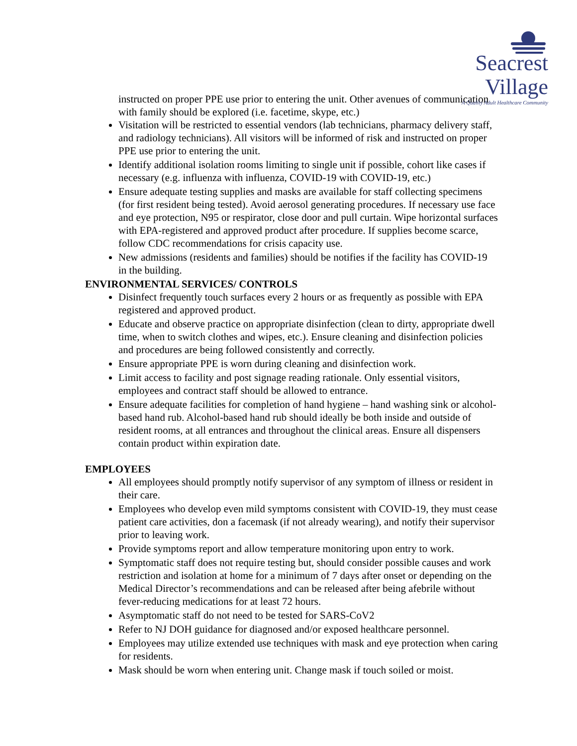Seacrest Village
A Quality Adult Healthcare Community
instructed on proper PPE use prior to entering the unit. Other avenues of communication with family should be explored (i.e. facetime, skype, etc.)
Visitation will be restricted to essential vendors (lab technicians, pharmacy delivery staff, and radiology technicians). All visitors will be informed of risk and instructed on proper PPE use prior to entering the unit.
Identify additional isolation rooms limiting to single unit if possible, cohort like cases if necessary (e.g. influenza with influenza, COVID-19 with COVID-19, etc.)
Ensure adequate testing supplies and masks are available for staff collecting specimens (for first resident being tested). Avoid aerosol generating procedures. If necessary use face and eye protection, N95 or respirator, close door and pull curtain. Wipe horizontal surfaces with EPA-registered and approved product after procedure. If supplies become scarce, follow CDC recommendations for crisis capacity use.
New admissions (residents and families) should be notifies if the facility has COVID-19 in the building.
ENVIRONMENTAL SERVICES/ CONTROLS
Disinfect frequently touch surfaces every 2 hours or as frequently as possible with EPA registered and approved product.
Educate and observe practice on appropriate disinfection (clean to dirty, appropriate dwell time, when to switch clothes and wipes, etc.). Ensure cleaning and disinfection policies and procedures are being followed consistently and correctly.
Ensure appropriate PPE is worn during cleaning and disinfection work.
Limit access to facility and post signage reading rationale. Only essential visitors, employees and contract staff should be allowed to entrance.
Ensure adequate facilities for completion of hand hygiene – hand washing sink or alcohol-based hand rub. Alcohol-based hand rub should ideally be both inside and outside of resident rooms, at all entrances and throughout the clinical areas. Ensure all dispensers contain product within expiration date.
EMPLOYEES
All employees should promptly notify supervisor of any symptom of illness or resident in their care.
Employees who develop even mild symptoms consistent with COVID-19, they must cease patient care activities, don a facemask (if not already wearing), and notify their supervisor prior to leaving work.
Provide symptoms report and allow temperature monitoring upon entry to work.
Symptomatic staff does not require testing but, should consider possible causes and work restriction and isolation at home for a minimum of 7 days after onset or depending on the Medical Director’s recommendations and can be released after being afebrile without fever-reducing medications for at least 72 hours.
Asymptomatic staff do not need to be tested for SARS-CoV2
Refer to NJ DOH guidance for diagnosed and/or exposed healthcare personnel.
Employees may utilize extended use techniques with mask and eye protection when caring for residents.
Mask should be worn when entering unit. Change mask if touch soiled or moist.